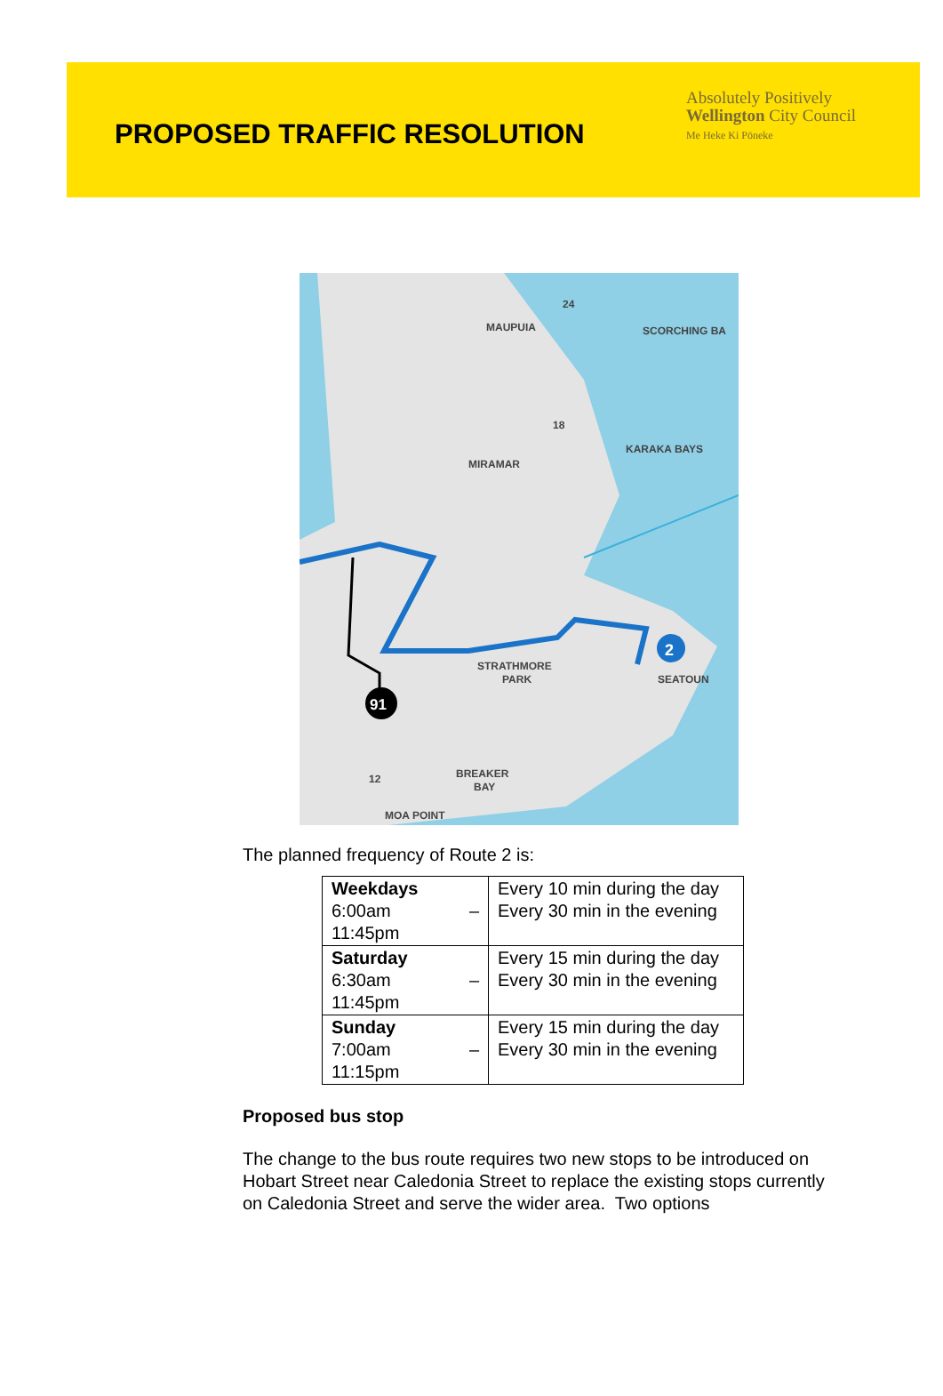PROPOSED TRAFFIC RESOLUTION
Absolutely Positively
Wellington City Council
Me Heke Ki Pōneke
2
91
MAUPUIA
SCORCHING BA
KARAKA BAYS
MIRAMAR
STRATHMORE
PARK
SEATOUN
BREAKER
BAY
MOA POINT
24
18
12
The planned frequency of Route 2 is:
| Weekdays 6:00am – 11:45pm | Every 10 min during the day Every 30 min in the evening |
| Saturday 6:30am – 11:45pm | Every 15 min during the day Every 30 min in the evening |
| Sunday 7:00am – 11:15pm | Every 15 min during the day Every 30 min in the evening |
Proposed bus stop
The change to the bus route requires two new stops to be introduced on Hobart Street near Caledonia Street to replace the existing stops currently on Caledonia Street and serve the wider area. Two options